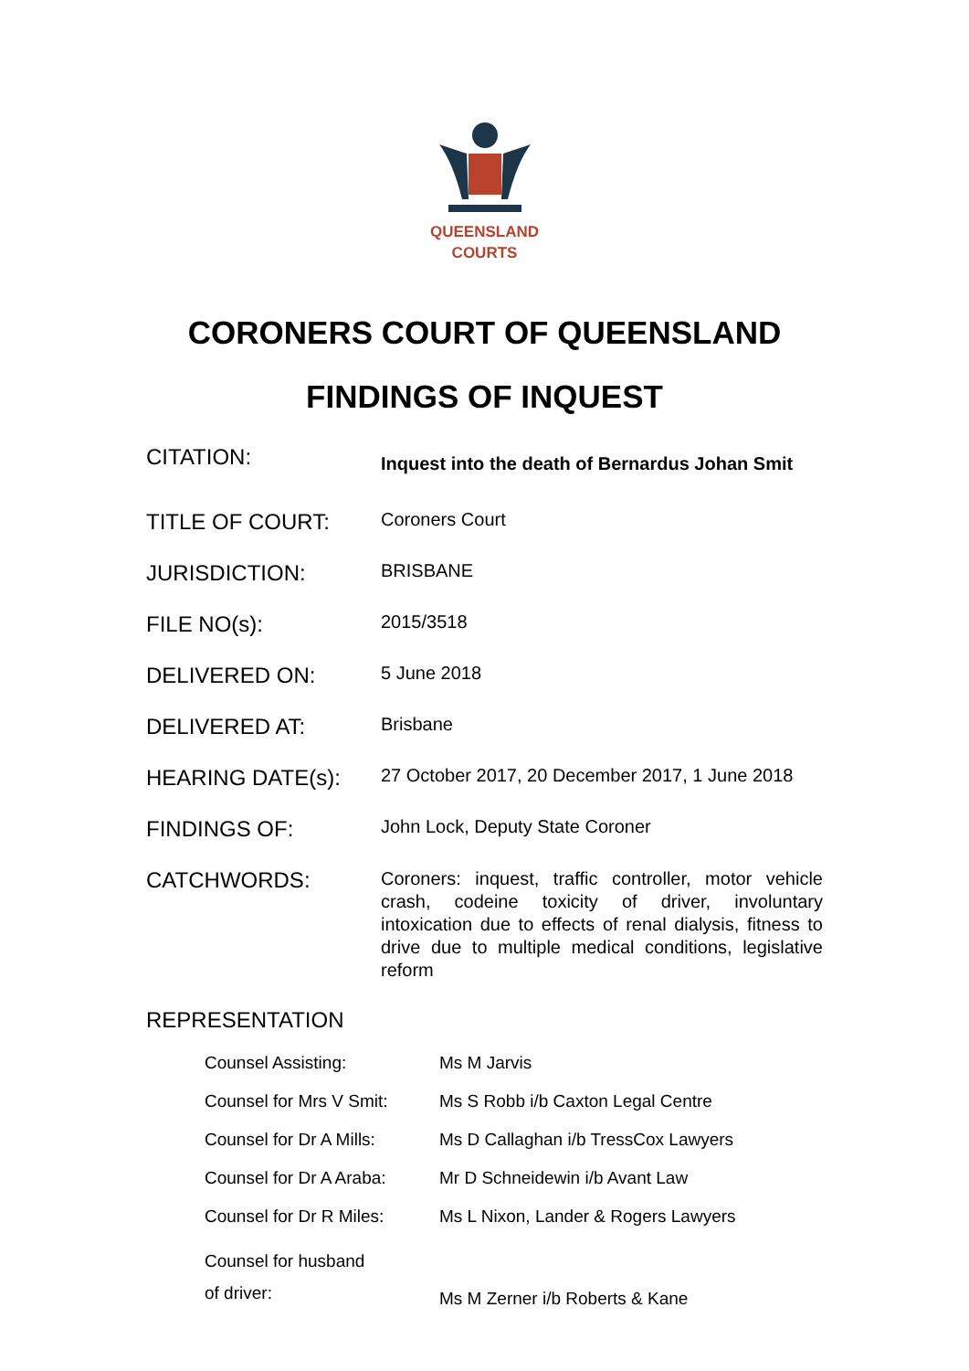QUEENSLAND
COURTS
CORONERS COURT OF QUEENSLAND
FINDINGS OF INQUEST
| CITATION: | Inquest into the death of Bernardus Johan Smit |
| TITLE OF COURT: | Coroners Court |
| JURISDICTION: | BRISBANE |
| FILE NO(s): | 2015/3518 |
| DELIVERED ON: | 5 June 2018 |
| DELIVERED AT: | Brisbane |
| HEARING DATE(s): | 27 October 2017, 20 December 2017, 1 June 2018 |
| FINDINGS OF: | John Lock, Deputy State Coroner |
| CATCHWORDS: | Coroners: inquest, traffic controller, motor vehicle crash, codeine toxicity of driver, involuntary intoxication due to effects of renal dialysis, fitness to drive due to multiple medical conditions, legislative reform |
REPRESENTATION
| Counsel Assisting: | Ms M Jarvis |
| Counsel for Mrs V Smit: | Ms S Robb i/b Caxton Legal Centre |
| Counsel for Dr A Mills: | Ms D Callaghan i/b TressCox Lawyers |
| Counsel for Dr A Araba: | Mr D Schneidewin i/b Avant Law |
| Counsel for Dr R Miles: | Ms L Nixon, Lander & Rogers Lawyers |
| Counsel for husband of driver: | Ms M Zerner i/b Roberts & Kane |